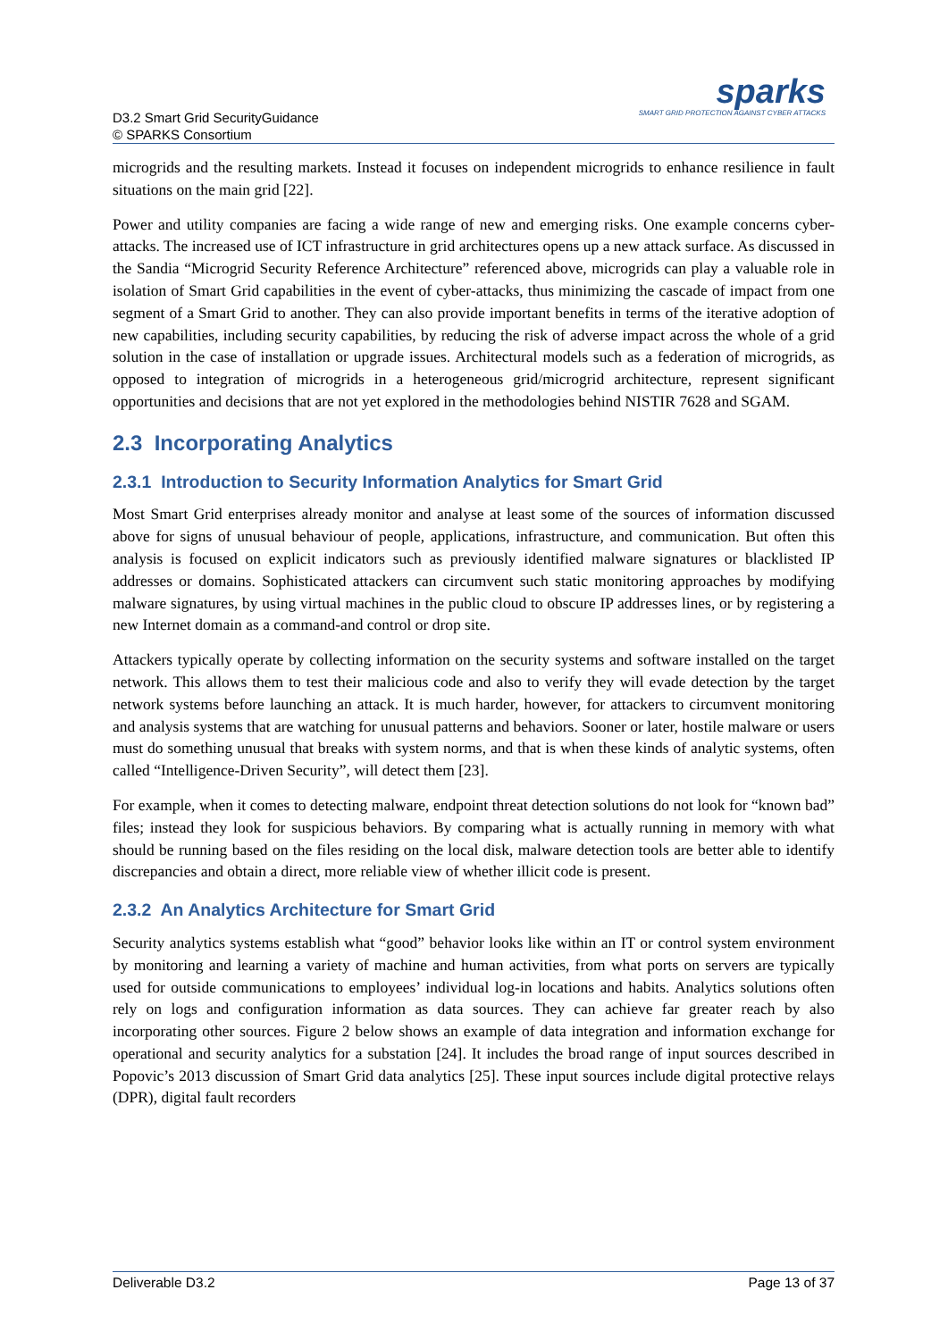D3.2 Smart Grid SecurityGuidance
© SPARKS Consortium
sparks
SMART GRID PROTECTION AGAINST CYBER ATTACKS
microgrids and the resulting markets. Instead it focuses on independent microgrids to enhance resilience in fault situations on the main grid [22].
Power and utility companies are facing a wide range of new and emerging risks. One example concerns cyber-attacks. The increased use of ICT infrastructure in grid architectures opens up a new attack surface. As discussed in the Sandia “Microgrid Security Reference Architecture” referenced above, microgrids can play a valuable role in isolation of Smart Grid capabilities in the event of cyber-attacks, thus minimizing the cascade of impact from one segment of a Smart Grid to another. They can also provide important benefits in terms of the iterative adoption of new capabilities, including security capabilities, by reducing the risk of adverse impact across the whole of a grid solution in the case of installation or upgrade issues. Architectural models such as a federation of microgrids, as opposed to integration of microgrids in a heterogeneous grid/microgrid architecture, represent significant opportunities and decisions that are not yet explored in the methodologies behind NISTIR 7628 and SGAM.
2.3 Incorporating Analytics
2.3.1 Introduction to Security Information Analytics for Smart Grid
Most Smart Grid enterprises already monitor and analyse at least some of the sources of information discussed above for signs of unusual behaviour of people, applications, infrastructure, and communication. But often this analysis is focused on explicit indicators such as previously identified malware signatures or blacklisted IP addresses or domains. Sophisticated attackers can circumvent such static monitoring approaches by modifying malware signatures, by using virtual machines in the public cloud to obscure IP addresses lines, or by registering a new Internet domain as a command-and control or drop site.
Attackers typically operate by collecting information on the security systems and software installed on the target network. This allows them to test their malicious code and also to verify they will evade detection by the target network systems before launching an attack. It is much harder, however, for attackers to circumvent monitoring and analysis systems that are watching for unusual patterns and behaviors. Sooner or later, hostile malware or users must do something unusual that breaks with system norms, and that is when these kinds of analytic systems, often called “Intelligence-Driven Security”, will detect them [23].
For example, when it comes to detecting malware, endpoint threat detection solutions do not look for “known bad” files; instead they look for suspicious behaviors. By comparing what is actually running in memory with what should be running based on the files residing on the local disk, malware detection tools are better able to identify discrepancies and obtain a direct, more reliable view of whether illicit code is present.
2.3.2 An Analytics Architecture for Smart Grid
Security analytics systems establish what “good” behavior looks like within an IT or control system environment by monitoring and learning a variety of machine and human activities, from what ports on servers are typically used for outside communications to employees’ individual log-in locations and habits. Analytics solutions often rely on logs and configuration information as data sources. They can achieve far greater reach by also incorporating other sources. Figure 2 below shows an example of data integration and information exchange for operational and security analytics for a substation [24]. It includes the broad range of input sources described in Popovic’s 2013 discussion of Smart Grid data analytics [25]. These input sources include digital protective relays (DPR), digital fault recorders
Deliverable D3.2 Page 13 of 37